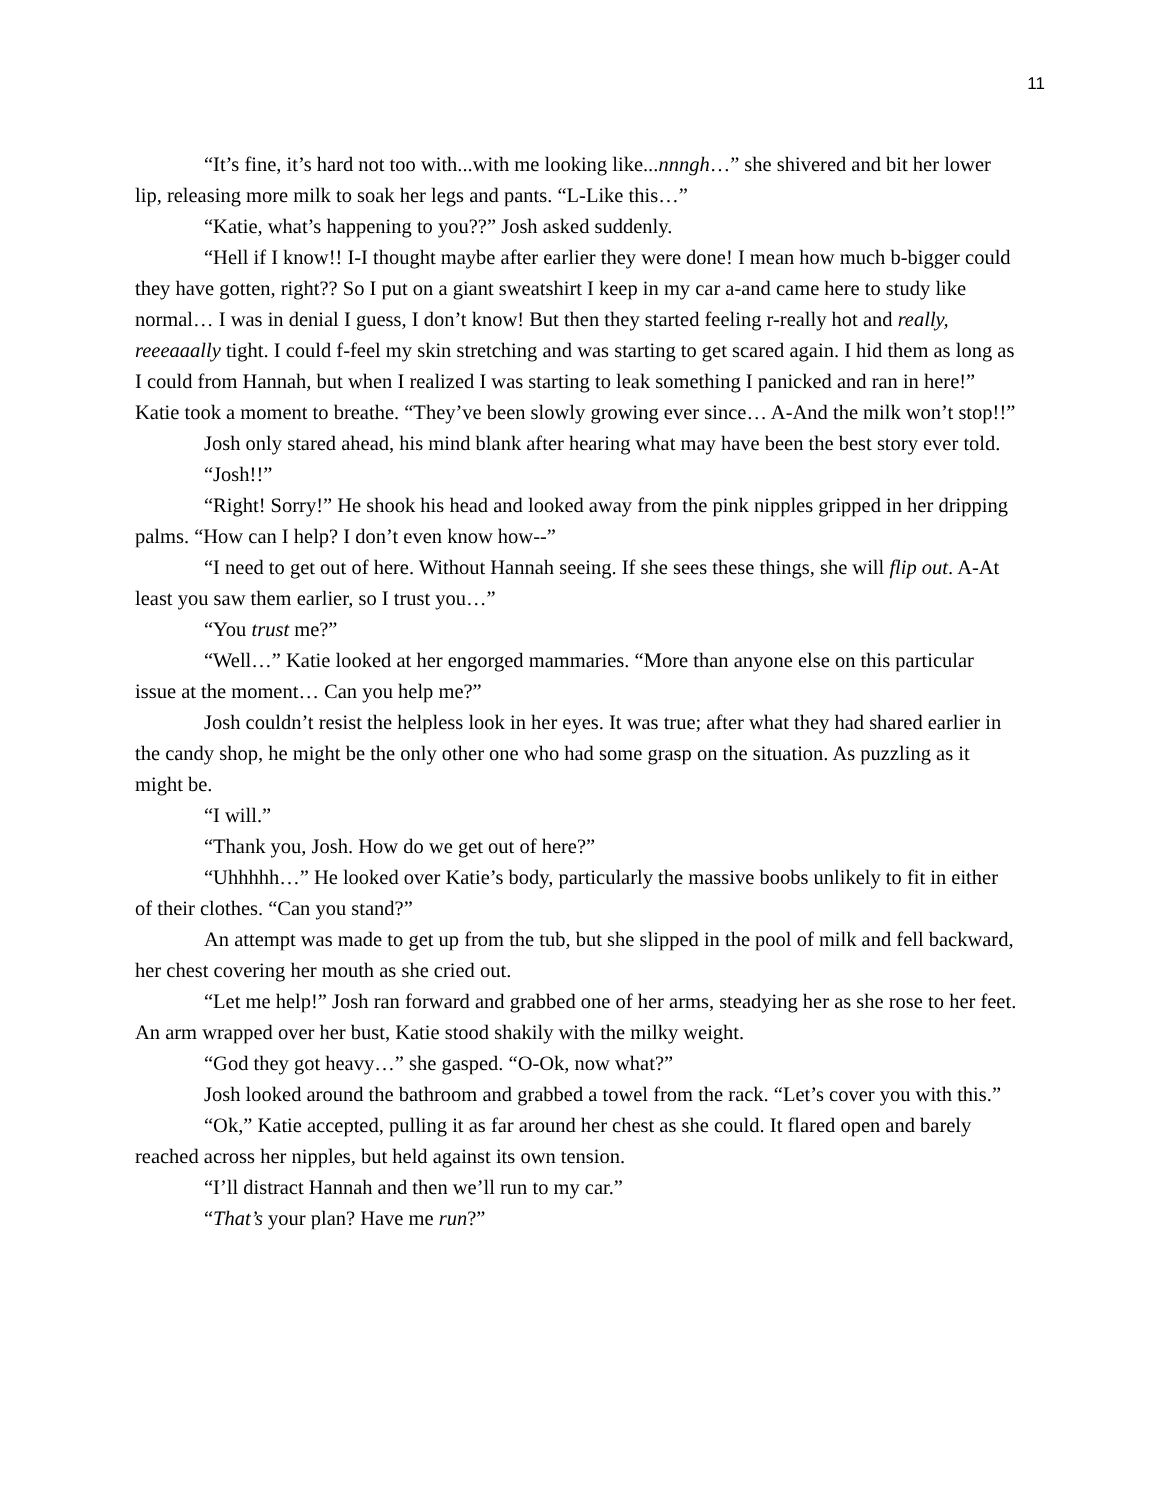11
“It’s fine, it’s hard not too with...with me looking like...nnngh…” she shivered and bit her lower lip, releasing more milk to soak her legs and pants. “L-Like this…”
“Katie, what’s happening to you??” Josh asked suddenly.
“Hell if I know!! I-I thought maybe after earlier they were done! I mean how much b-bigger could they have gotten, right?? So I put on a giant sweatshirt I keep in my car a-and came here to study like normal… I was in denial I guess, I don’t know! But then they started feeling r-really hot and really, reeeaaally tight. I could f-feel my skin stretching and was starting to get scared again. I hid them as long as I could from Hannah, but when I realized I was starting to leak something I panicked and ran in here!” Katie took a moment to breathe. “They’ve been slowly growing ever since… A-And the milk won’t stop!!”
Josh only stared ahead, his mind blank after hearing what may have been the best story ever told.
“Josh!!”
“Right! Sorry!” He shook his head and looked away from the pink nipples gripped in her dripping palms. “How can I help? I don’t even know how--”
“I need to get out of here. Without Hannah seeing. If she sees these things, she will flip out. A-At least you saw them earlier, so I trust you…”
“You trust me?”
“Well…” Katie looked at her engorged mammaries. “More than anyone else on this particular issue at the moment… Can you help me?”
Josh couldn’t resist the helpless look in her eyes. It was true; after what they had shared earlier in the candy shop, he might be the only other one who had some grasp on the situation. As puzzling as it might be.
“I will.”
“Thank you, Josh. How do we get out of here?”
“Uhhhhh…” He looked over Katie’s body, particularly the massive boobs unlikely to fit in either of their clothes. “Can you stand?”
An attempt was made to get up from the tub, but she slipped in the pool of milk and fell backward, her chest covering her mouth as she cried out.
“Let me help!” Josh ran forward and grabbed one of her arms, steadying her as she rose to her feet. An arm wrapped over her bust, Katie stood shakily with the milky weight.
“God they got heavy…” she gasped. “O-Ok, now what?”
Josh looked around the bathroom and grabbed a towel from the rack. “Let’s cover you with this.”
“Ok,” Katie accepted, pulling it as far around her chest as she could. It flared open and barely reached across her nipples, but held against its own tension.
“I’ll distract Hannah and then we’ll run to my car.”
“That’s your plan? Have me run?”